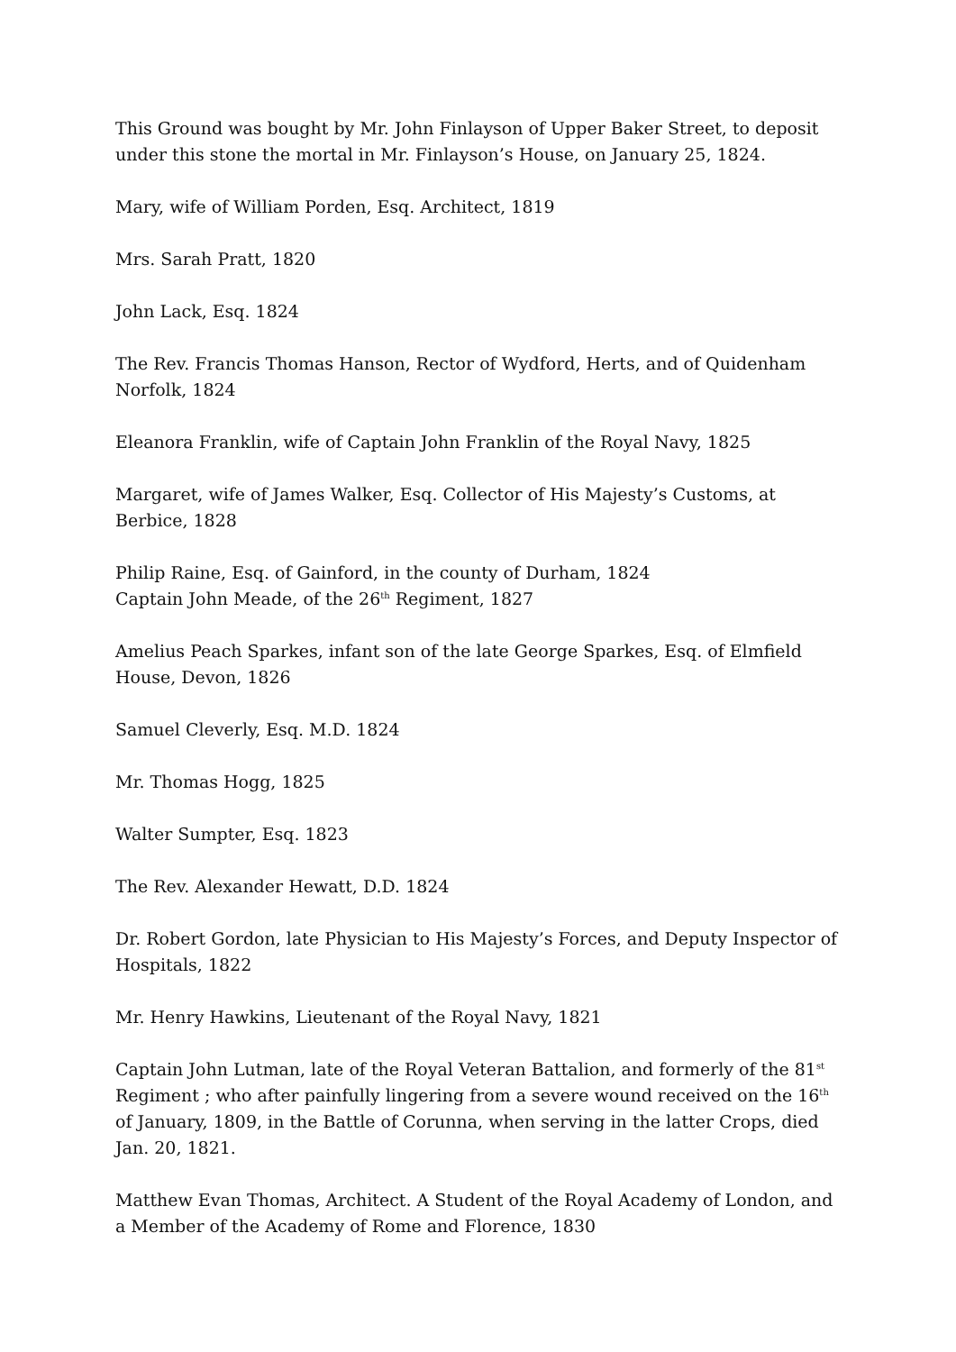This Ground was bought by Mr. John Finlayson of Upper Baker Street, to deposit under this stone the mortal in Mr. Finlayson’s House, on January 25, 1824.
Mary, wife of William Porden, Esq. Architect, 1819
Mrs. Sarah Pratt, 1820
John Lack, Esq. 1824
The Rev. Francis Thomas Hanson, Rector of Wydford, Herts, and of Quidenham Norfolk, 1824
Eleanora Franklin, wife of Captain John Franklin of the Royal Navy, 1825
Margaret, wife of James Walker, Esq. Collector of His Majesty’s Customs, at Berbice, 1828
Philip Raine, Esq. of Gainford, in the county of Durham, 1824
Captain John Meade, of the 26<sup>th</sup> Regiment, 1827
Amelius Peach Sparkes, infant son of the late George Sparkes, Esq. of Elmfield House, Devon, 1826
Samuel Cleverly, Esq. M.D. 1824
Mr. Thomas Hogg, 1825
Walter Sumpter, Esq. 1823
The Rev. Alexander Hewatt, D.D. 1824
Dr. Robert Gordon, late Physician to His Majesty’s Forces, and Deputy Inspector of Hospitals, 1822
Mr. Henry Hawkins, Lieutenant of the Royal Navy, 1821
Captain John Lutman, late of the Royal Veteran Battalion, and formerly of the 81<sup>st</sup> Regiment ; who after painfully lingering from a severe wound received on the 16<sup>th</sup> of January, 1809, in the Battle of Corunna, when serving in the latter Crops, died Jan. 20, 1821.
Matthew Evan Thomas, Architect. A Student of the Royal Academy of London, and a Member of the Academy of Rome and Florence, 1830